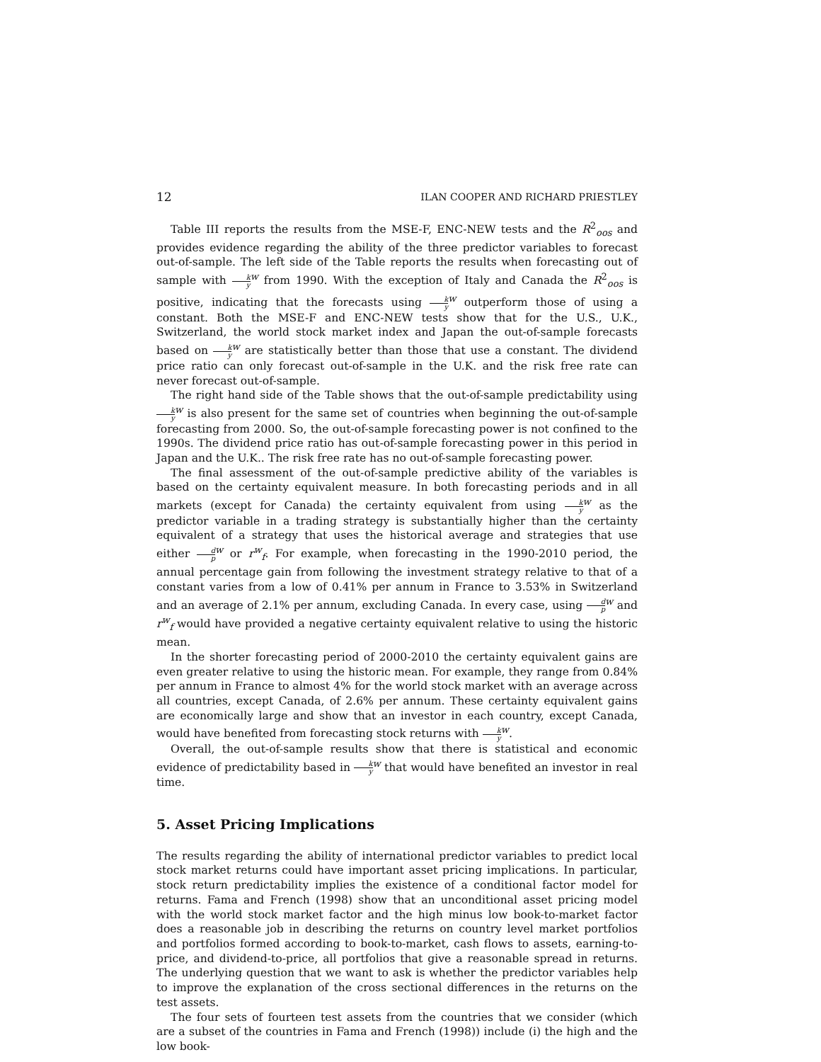12 ILAN COOPER AND RICHARD PRIESTLEY
Table III reports the results from the MSE-F, ENC-NEW tests and the R<sup>2</sup><sub>oos</sub> and provides evidence regarding the ability of the three predictor variables to forecast out-of-sample. The left side of the Table reports the results when forecasting out of sample with k y<sup>w</sup> from 1990. With the exception of Italy and Canada the R<sup>2</sup><sub>oos</sub> is positive, indicating that the forecasts using k y<sup>w</sup> outperform those of using a constant. Both the MSE-F and ENC-NEW tests show that for the U.S., U.K., Switzerland, the world stock market index and Japan the out-of-sample forecasts based on k y<sup>w</sup> are statistically better than those that use a constant. The dividend price ratio can only forecast out-of-sample in the U.K. and the risk free rate can never forecast out-of-sample.
The right hand side of the Table shows that the out-of-sample predictability using k y<sup>w</sup> is also present for the same set of countries when beginning the out-of-sample forecasting from 2000. So, the out-of-sample forecasting power is not confined to the 1990s. The dividend price ratio has out-of-sample forecasting power in this period in Japan and the U.K.. The risk free rate has no out-of-sample forecasting power.
The final assessment of the out-of-sample predictive ability of the variables is based on the certainty equivalent measure. In both forecasting periods and in all markets (except for Canada) the certainty equivalent from using k y<sup>w</sup> as the predictor variable in a trading strategy is substantially higher than the certainty equivalent of a strategy that uses the historical average and strategies that use either d p<sup>w</sup> or r<sup>w</sup><sub>f</sub>. For example, when forecasting in the 1990-2010 period, the annual percentage gain from following the investment strategy relative to that of a constant varies from a low of 0.41% per annum in France to 3.53% in Switzerland and an average of 2.1% per annum, excluding Canada. In every case, using d p<sup>w</sup> and r<sup>w</sup><sub>f</sub> would have provided a negative certainty equivalent relative to using the historic mean.
In the shorter forecasting period of 2000-2010 the certainty equivalent gains are even greater relative to using the historic mean. For example, they range from 0.84% per annum in France to almost 4% for the world stock market with an average across all countries, except Canada, of 2.6% per annum. These certainty equivalent gains are economically large and show that an investor in each country, except Canada, would have benefited from forecasting stock returns with k y<sup>w</sup>.
Overall, the out-of-sample results show that there is statistical and economic evidence of predictability based in k y<sup>w</sup> that would have benefited an investor in real time.
5. Asset Pricing Implications
The results regarding the ability of international predictor variables to predict local stock market returns could have important asset pricing implications. In particular, stock return predictability implies the existence of a conditional factor model for returns. Fama and French (1998) show that an unconditional asset pricing model with the world stock market factor and the high minus low book-to-market factor does a reasonable job in describing the returns on country level market portfolios and portfolios formed according to book-to-market, cash flows to assets, earning-to-price, and dividend-to-price, all portfolios that give a reasonable spread in returns. The underlying question that we want to ask is whether the predictor variables help to improve the explanation of the cross sectional differences in the returns on the test assets.
The four sets of fourteen test assets from the countries that we consider (which are a subset of the countries in Fama and French (1998)) include (i) the high and the low book-